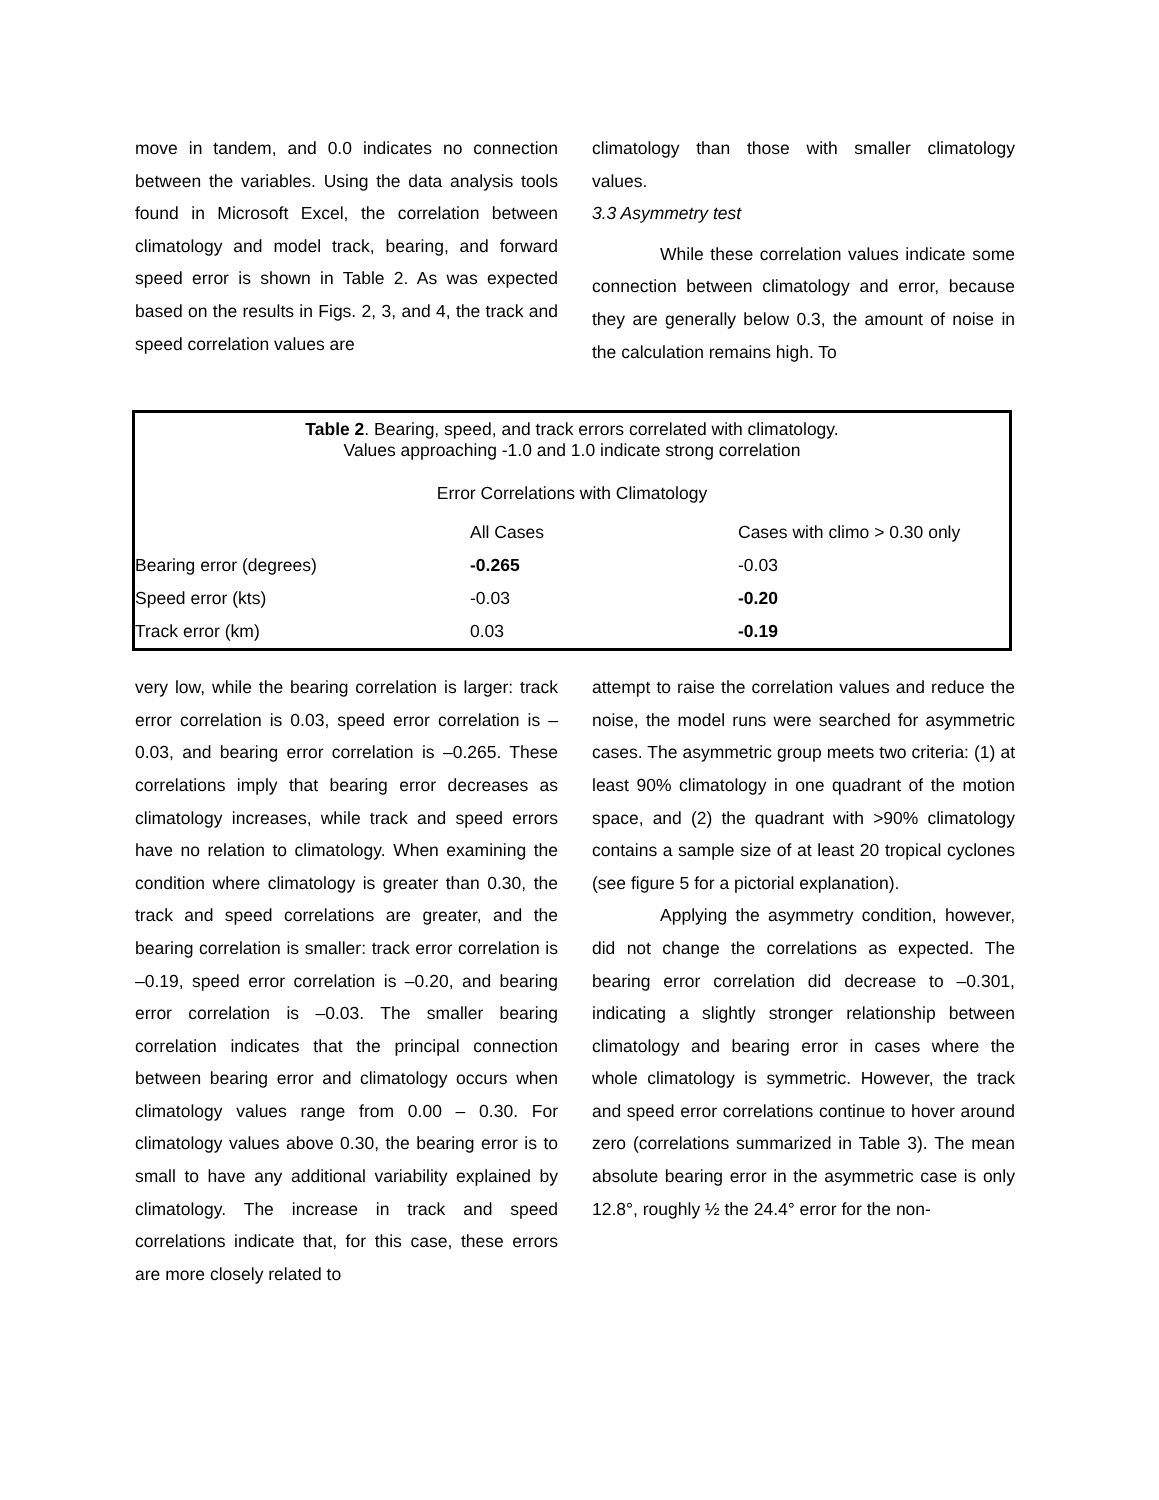move in tandem, and 0.0 indicates no connection between the variables. Using the data analysis tools found in Microsoft Excel, the correlation between climatology and model track, bearing, and forward speed error is shown in Table 2. As was expected based on the results in Figs. 2, 3, and 4, the track and speed correlation values are
climatology than those with smaller climatology values.
3.3 Asymmetry test
While these correlation values indicate some connection between climatology and error, because they are generally below 0.3, the amount of noise in the calculation remains high. To
Table 2. Bearing, speed, and track errors correlated with climatology.
Values approaching -1.0 and 1.0 indicate strong correlation
Error Correlations with Climatology
| | All Cases | Cases with climo > 0.30 only |
| --- | --- | --- |
| Bearing error (degrees) | -0.265 | -0.03 |
| Speed error (kts) | -0.03 | -0.20 |
| Track error (km) | 0.03 | -0.19 |
very low, while the bearing correlation is larger: track error correlation is 0.03, speed error correlation is –0.03, and bearing error correlation is –0.265. These correlations imply that bearing error decreases as climatology increases, while track and speed errors have no relation to climatology. When examining the condition where climatology is greater than 0.30, the track and speed correlations are greater, and the bearing correlation is smaller: track error correlation is –0.19, speed error correlation is –0.20, and bearing error correlation is –0.03. The smaller bearing correlation indicates that the principal connection between bearing error and climatology occurs when climatology values range from 0.00 – 0.30. For climatology values above 0.30, the bearing error is to small to have any additional variability explained by climatology. The increase in track and speed correlations indicate that, for this case, these errors are more closely related to
attempt to raise the correlation values and reduce the noise, the model runs were searched for asymmetric cases. The asymmetric group meets two criteria: (1) at least 90% climatology in one quadrant of the motion space, and (2) the quadrant with >90% climatology contains a sample size of at least 20 tropical cyclones (see figure 5 for a pictorial explanation).
Applying the asymmetry condition, however, did not change the correlations as expected. The bearing error correlation did decrease to –0.301, indicating a slightly stronger relationship between climatology and bearing error in cases where the whole climatology is symmetric. However, the track and speed error correlations continue to hover around zero (correlations summarized in Table 3). The mean absolute bearing error in the asymmetric case is only 12.8°, roughly ½ the 24.4° error for the non-